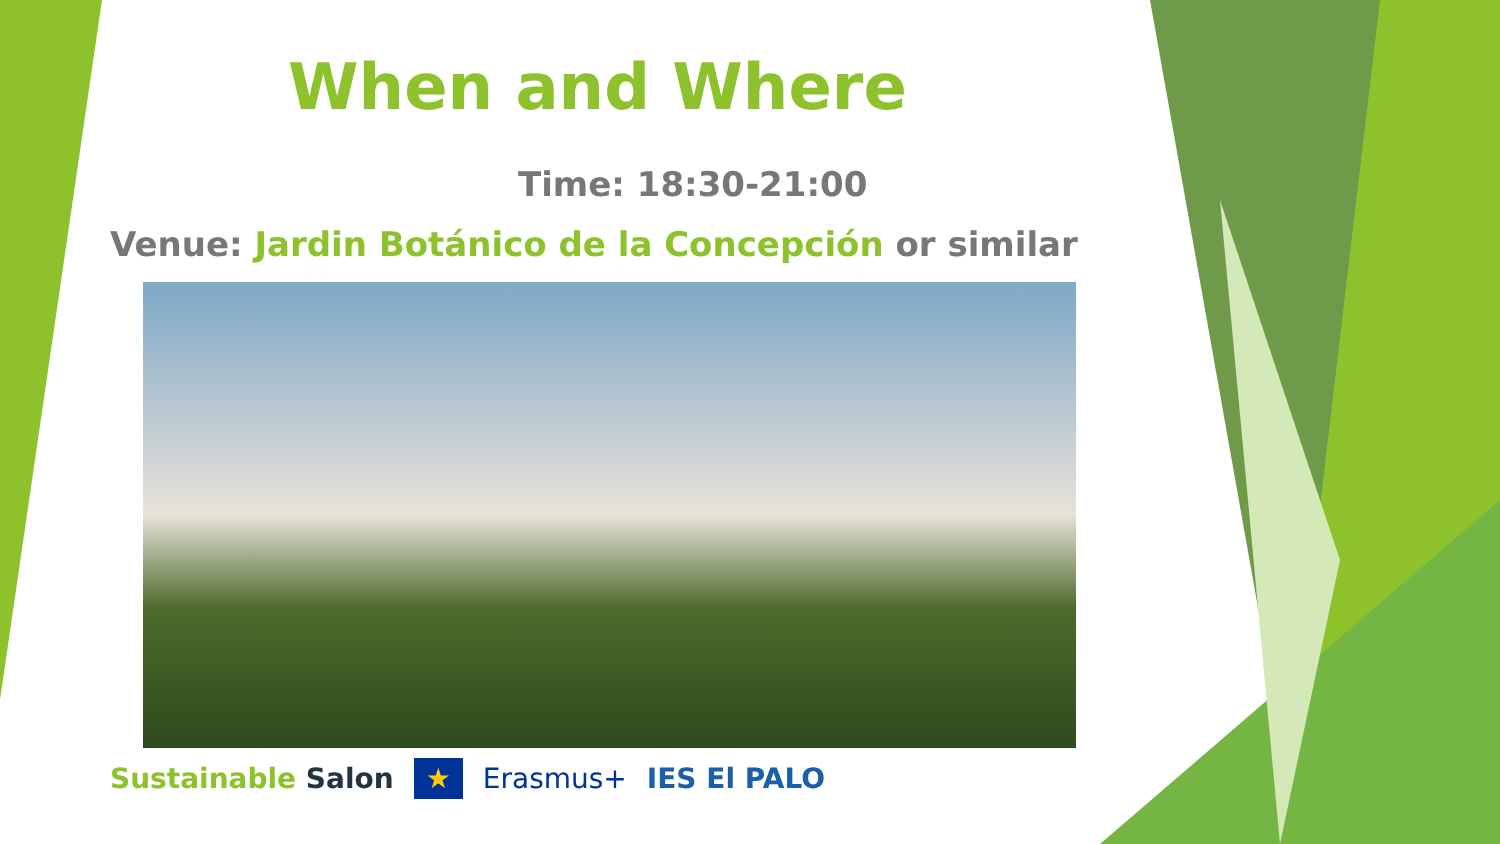When and Where
Time: 18:30-21:00
Venue: Jardin Botánico de la Concepción or similar
Sustainable Salon ★ Erasmus+ IES El PALO